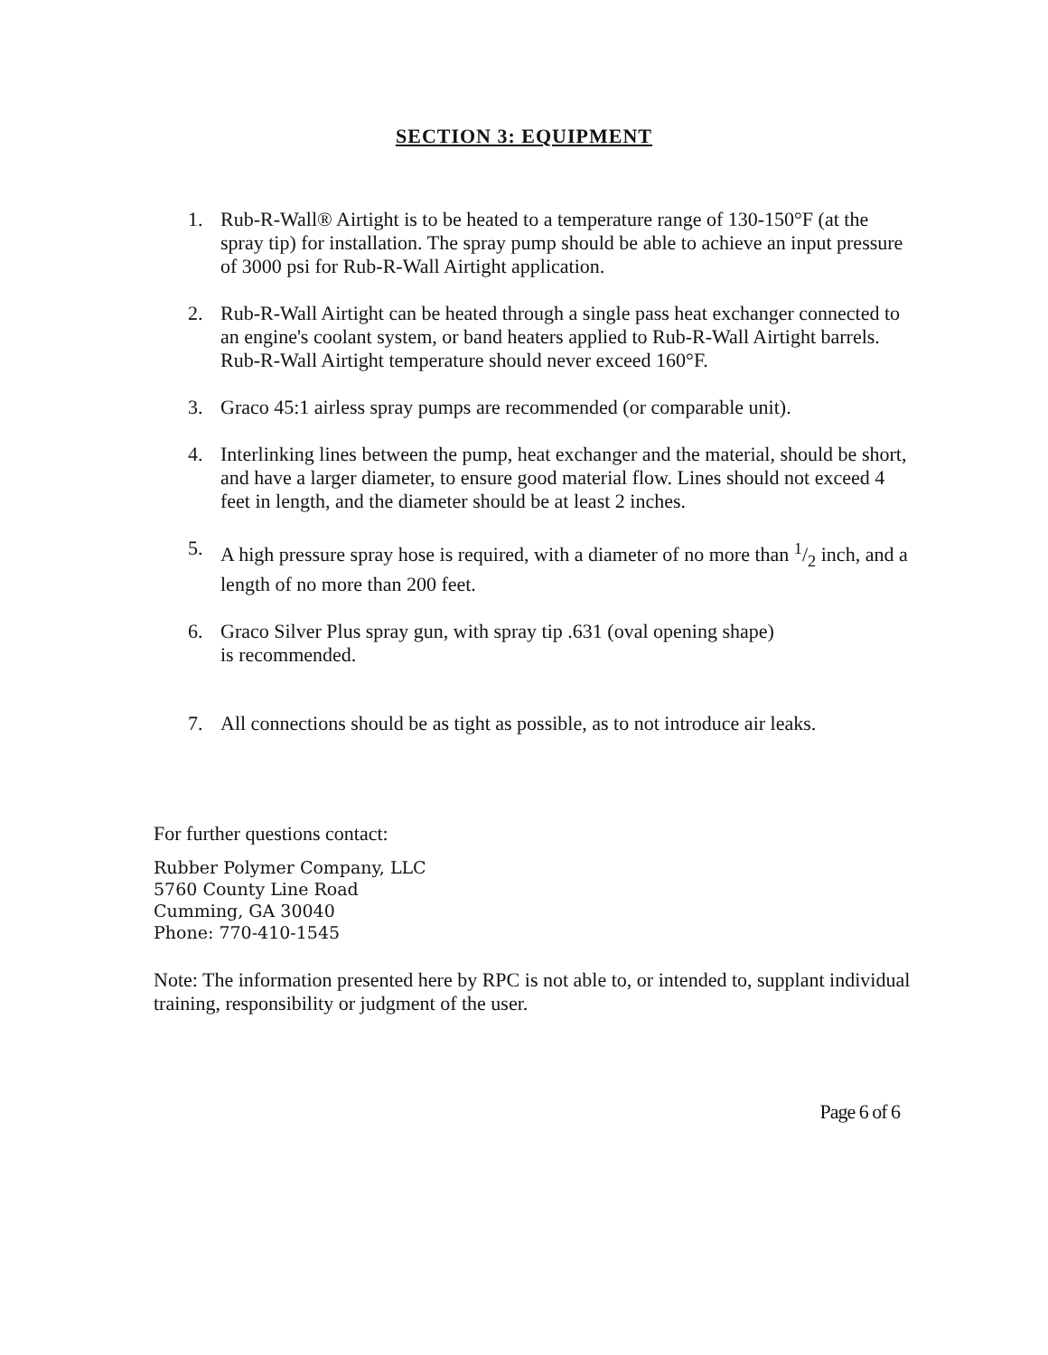SECTION 3: EQUIPMENT
1. Rub-R-Wall® Airtight is to be heated to a temperature range of 130-150°F (at the spray tip) for installation. The spray pump should be able to achieve an input pressure of 3000 psi for Rub-R-Wall Airtight application.
2. Rub-R-Wall Airtight can be heated through a single pass heat exchanger connected to an engine's coolant system, or band heaters applied to Rub-R-Wall Airtight barrels. Rub-R-Wall Airtight temperature should never exceed 160°F.
3. Graco 45:1 airless spray pumps are recommended (or comparable unit).
4. Interlinking lines between the pump, heat exchanger and the material, should be short, and have a larger diameter, to ensure good material flow. Lines should not exceed 4 feet in length, and the diameter should be at least 2 inches.
5. A high pressure spray hose is required, with a diameter of no more than 1/2 inch, and a length of no more than 200 feet.
6. Graco Silver Plus spray gun, with spray tip .631 (oval opening shape)
is recommended.
7. All connections should be as tight as possible, as to not introduce air leaks.
For further questions contact:
Rubber Polymer Company, LLC
5760 County Line Road
Cumming, GA 30040
Phone: 770-410-1545
Note: The information presented here by RPC is not able to, or intended to, supplant individual training, responsibility or judgment of the user.
Page 6 of 6